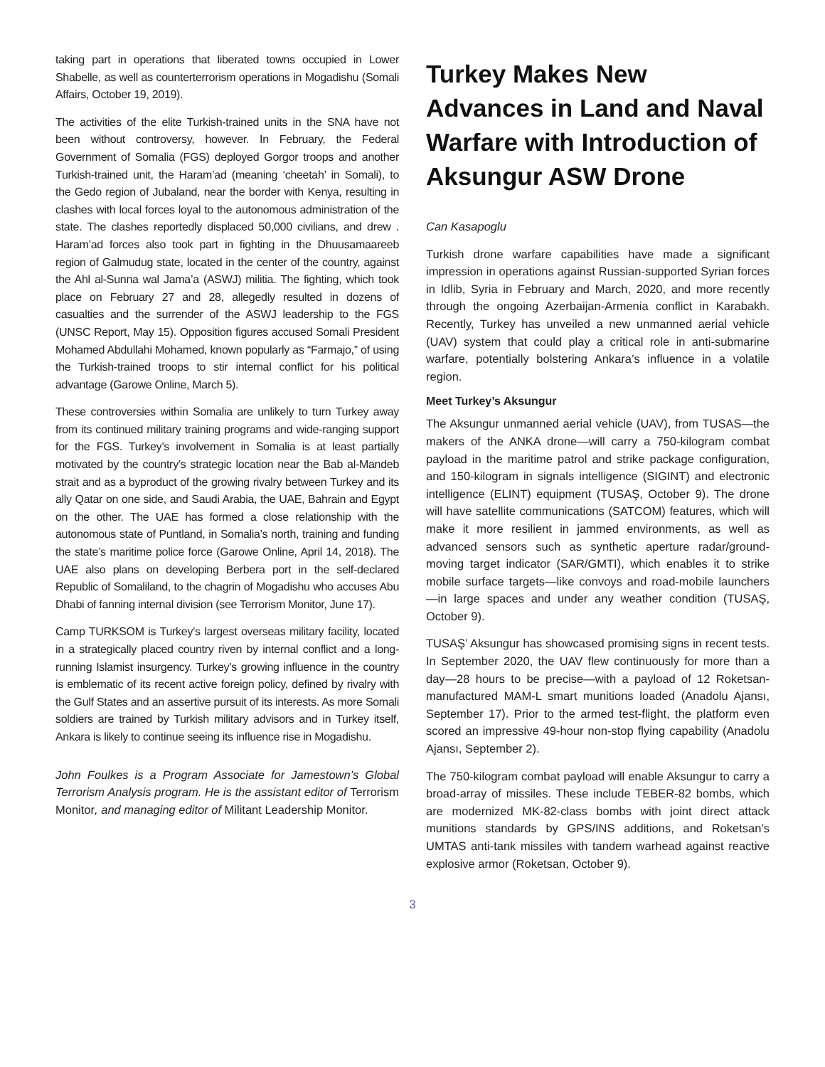taking part in operations that liberated towns occupied in Lower Shabelle, as well as counterterrorism operations in Mogadishu (Somali Affairs, October 19, 2019).
The activities of the elite Turkish-trained units in the SNA have not been without controversy, however. In February, the Federal Government of Somalia (FGS) deployed Gorgor troops and another Turkish-trained unit, the Haram’ad (meaning ‘cheetah’ in Somali), to the Gedo region of Jubaland, near the border with Kenya, resulting in clashes with local forces loyal to the autonomous administration of the state. The clashes reportedly displaced 50,000 civilians, and drew . Haram’ad forces also took part in fighting in the Dhuusamaareeb region of Galmudug state, located in the center of the country, against the Ahl al-Sunna wal Jama’a (ASWJ) militia. The fighting, which took place on February 27 and 28, allegedly resulted in dozens of casualties and the surrender of the ASWJ leadership to the FGS (UNSC Report, May 15). Opposition figures accused Somali President Mohamed Abdullahi Mohamed, known popularly as “Farmajo,” of using the Turkish-trained troops to stir internal conflict for his political advantage (Garowe Online, March 5).
These controversies within Somalia are unlikely to turn Turkey away from its continued military training programs and wide-ranging support for the FGS. Turkey’s involvement in Somalia is at least partially motivated by the country’s strategic location near the Bab al-Mandeb strait and as a byproduct of the growing rivalry between Turkey and its ally Qatar on one side, and Saudi Arabia, the UAE, Bahrain and Egypt on the other. The UAE has formed a close relationship with the autonomous state of Puntland, in Somalia’s north, training and funding the state’s maritime police force (Garowe Online, April 14, 2018). The UAE also plans on developing Berbera port in the self-declared Republic of Somaliland, to the chagrin of Mogadishu who accuses Abu Dhabi of fanning internal division (see Terrorism Monitor, June 17).
Camp TURKSOM is Turkey’s largest overseas military facility, located in a strategically placed country riven by internal conflict and a long-running Islamist insurgency. Turkey’s growing influence in the country is emblematic of its recent active foreign policy, defined by rivalry with the Gulf States and an assertive pursuit of its interests. As more Somali soldiers are trained by Turkish military advisors and in Turkey itself, Ankara is likely to continue seeing its influence rise in Mogadishu.
John Foulkes is a Program Associate for Jamestown’s Global Terrorism Analysis program. He is the assistant editor of Terrorism Monitor, and managing editor of Militant Leadership Monitor.
Turkey Makes New Advances in Land and Naval Warfare with Introduction of Aksungur ASW Drone
Can Kasapoglu
Turkish drone warfare capabilities have made a significant impression in operations against Russian-supported Syrian forces in Idlib, Syria in February and March, 2020, and more recently through the ongoing Azerbaijan-Armenia conflict in Karabakh. Recently, Turkey has unveiled a new unmanned aerial vehicle (UAV) system that could play a critical role in anti-submarine warfare, potentially bolstering Ankara’s influence in a volatile region.
Meet Turkey’s Aksungur
The Aksungur unmanned aerial vehicle (UAV), from TUSAS—the makers of the ANKA drone—will carry a 750-kilogram combat payload in the maritime patrol and strike package configuration, and 150-kilogram in signals intelligence (SIGINT) and electronic intelligence (ELINT) equipment (TUSAŞ, October 9). The drone will have satellite communications (SATCOM) features, which will make it more resilient in jammed environments, as well as advanced sensors such as synthetic aperture radar/ground-moving target indicator (SAR/GMTI), which enables it to strike mobile surface targets—like convoys and road-mobile launchers—in large spaces and under any weather condition (TUSAŞ, October 9).
TUSAŞ’ Aksungur has showcased promising signs in recent tests. In September 2020, the UAV flew continuously for more than a day—28 hours to be precise—with a payload of 12 Roketsan-manufactured MAM-L smart munitions loaded (Anadolu Ajansı, September 17). Prior to the armed test-flight, the platform even scored an impressive 49-hour non-stop flying capability (Anadolu Ajansı, September 2).
The 750-kilogram combat payload will enable Aksungur to carry a broad-array of missiles. These include TEBER-82 bombs, which are modernized MK-82-class bombs with joint direct attack munitions standards by GPS/INS additions, and Roketsan’s UMTAS anti-tank missiles with tandem warhead against reactive explosive armor (Roketsan, October 9).
3